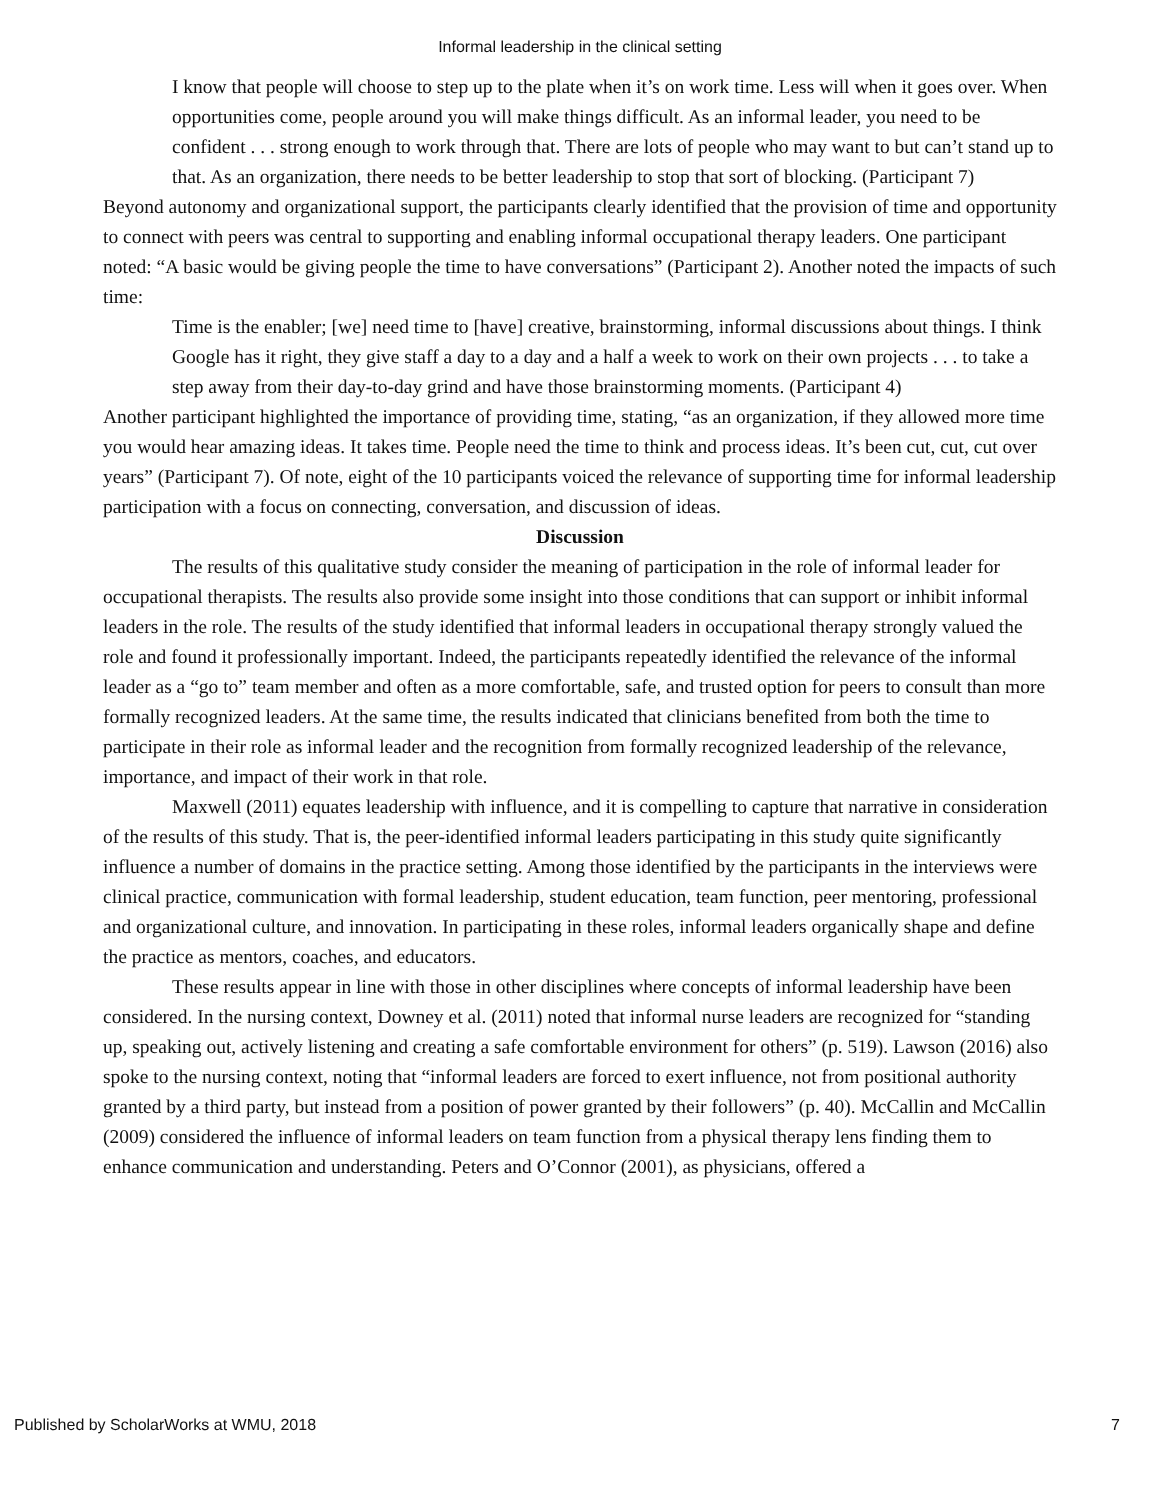Informal leadership in the clinical setting
I know that people will choose to step up to the plate when it’s on work time. Less will when it goes over. When opportunities come, people around you will make things difficult. As an informal leader, you need to be confident . . . strong enough to work through that. There are lots of people who may want to but can’t stand up to that. As an organization, there needs to be better leadership to stop that sort of blocking. (Participant 7)
Beyond autonomy and organizational support, the participants clearly identified that the provision of time and opportunity to connect with peers was central to supporting and enabling informal occupational therapy leaders. One participant noted: “A basic would be giving people the time to have conversations” (Participant 2). Another noted the impacts of such time:
Time is the enabler; [we] need time to [have] creative, brainstorming, informal discussions about things. I think Google has it right, they give staff a day to a day and a half a week to work on their own projects . . . to take a step away from their day-to-day grind and have those brainstorming moments. (Participant 4)
Another participant highlighted the importance of providing time, stating, “as an organization, if they allowed more time you would hear amazing ideas. It takes time. People need the time to think and process ideas. It’s been cut, cut, cut over years” (Participant 7). Of note, eight of the 10 participants voiced the relevance of supporting time for informal leadership participation with a focus on connecting, conversation, and discussion of ideas.
Discussion
The results of this qualitative study consider the meaning of participation in the role of informal leader for occupational therapists. The results also provide some insight into those conditions that can support or inhibit informal leaders in the role. The results of the study identified that informal leaders in occupational therapy strongly valued the role and found it professionally important. Indeed, the participants repeatedly identified the relevance of the informal leader as a “go to” team member and often as a more comfortable, safe, and trusted option for peers to consult than more formally recognized leaders. At the same time, the results indicated that clinicians benefited from both the time to participate in their role as informal leader and the recognition from formally recognized leadership of the relevance, importance, and impact of their work in that role.
Maxwell (2011) equates leadership with influence, and it is compelling to capture that narrative in consideration of the results of this study. That is, the peer-identified informal leaders participating in this study quite significantly influence a number of domains in the practice setting. Among those identified by the participants in the interviews were clinical practice, communication with formal leadership, student education, team function, peer mentoring, professional and organizational culture, and innovation. In participating in these roles, informal leaders organically shape and define the practice as mentors, coaches, and educators.
These results appear in line with those in other disciplines where concepts of informal leadership have been considered. In the nursing context, Downey et al. (2011) noted that informal nurse leaders are recognized for “standing up, speaking out, actively listening and creating a safe comfortable environment for others” (p. 519). Lawson (2016) also spoke to the nursing context, noting that “informal leaders are forced to exert influence, not from positional authority granted by a third party, but instead from a position of power granted by their followers” (p. 40). McCallin and McCallin (2009) considered the influence of informal leaders on team function from a physical therapy lens finding them to enhance communication and understanding. Peters and O’Connor (2001), as physicians, offered a
Published by ScholarWorks at WMU, 2018 7